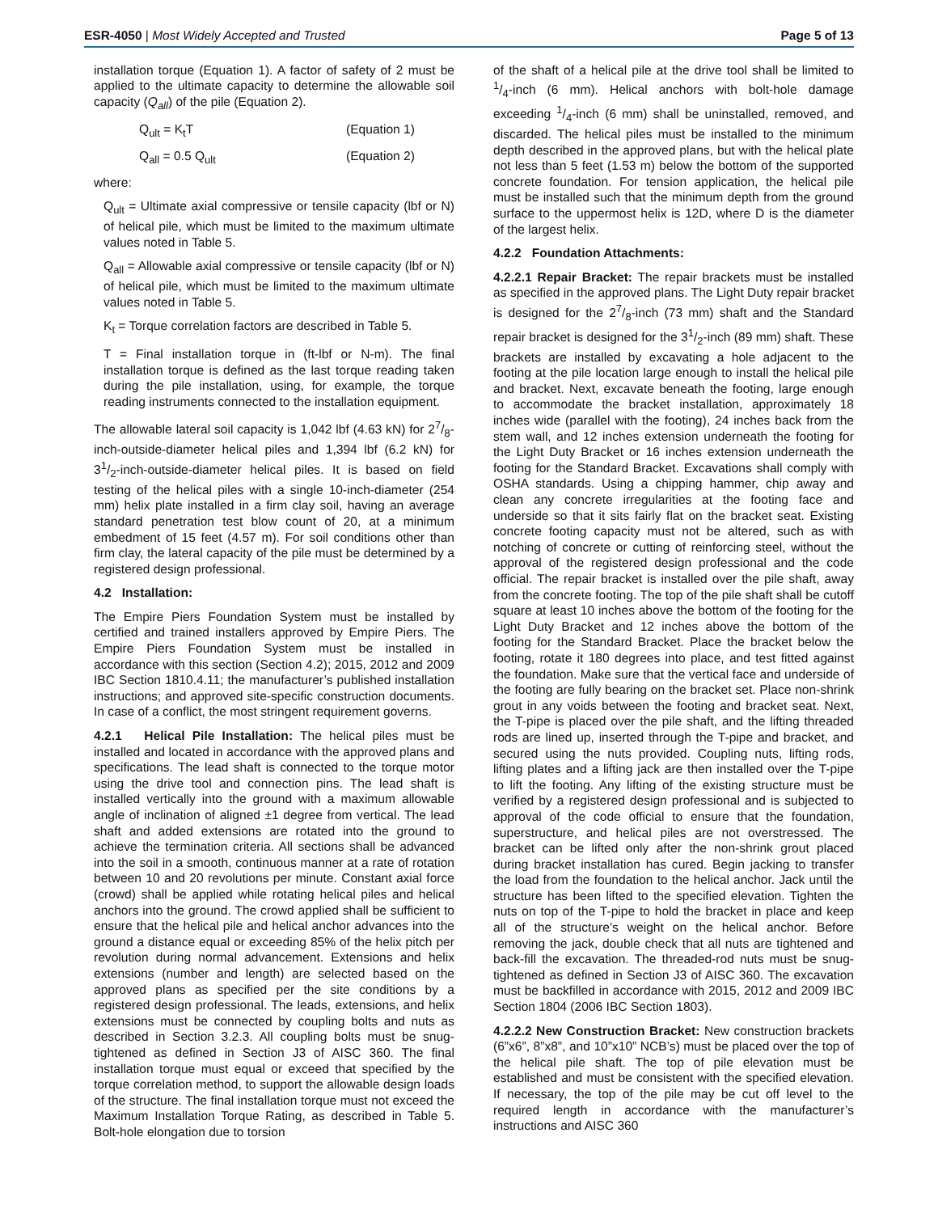ESR-4050 | Most Widely Accepted and Trusted
Page 5 of 13
installation torque (Equation 1). A factor of safety of 2 must be applied to the ultimate capacity to determine the allowable soil capacity (Q<sub>all</sub>) of the pile (Equation 2).
Q<sub>ult</sub> = K<sub>t</sub>T (Equation 1)
Q<sub>all</sub> = 0.5 Q<sub>ult</sub> (Equation 2)
where:
Q<sub>ult</sub> = Ultimate axial compressive or tensile capacity (lbf or N) of helical pile, which must be limited to the maximum ultimate values noted in Table 5.
Q<sub>all</sub> = Allowable axial compressive or tensile capacity (lbf or N) of helical pile, which must be limited to the maximum ultimate values noted in Table 5.
K<sub>t</sub> = Torque correlation factors are described in Table 5.
T = Final installation torque in (ft-lbf or N-m). The final installation torque is defined as the last torque reading taken during the pile installation, using, for example, the torque reading instruments connected to the installation equipment.
The allowable lateral soil capacity is 1,042 lbf (4.63 kN) for 27/8-inch-outside-diameter helical piles and 1,394 lbf (6.2 kN) for 31/2-inch-outside-diameter helical piles. It is based on field testing of the helical piles with a single 10-inch-diameter (254 mm) helix plate installed in a firm clay soil, having an average standard penetration test blow count of 20, at a minimum embedment of 15 feet (4.57 m). For soil conditions other than firm clay, the lateral capacity of the pile must be determined by a registered design professional.
4.2 Installation:
The Empire Piers Foundation System must be installed by certified and trained installers approved by Empire Piers. The Empire Piers Foundation System must be installed in accordance with this section (Section 4.2); 2015, 2012 and 2009 IBC Section 1810.4.11; the manufacturer’s published installation instructions; and approved site-specific construction documents. In case of a conflict, the most stringent requirement governs.
4.2.1 Helical Pile Installation: The helical piles must be installed and located in accordance with the approved plans and specifications. The lead shaft is connected to the torque motor using the drive tool and connection pins. The lead shaft is installed vertically into the ground with a maximum allowable angle of inclination of aligned ±1 degree from vertical. The lead shaft and added extensions are rotated into the ground to achieve the termination criteria. All sections shall be advanced into the soil in a smooth, continuous manner at a rate of rotation between 10 and 20 revolutions per minute. Constant axial force (crowd) shall be applied while rotating helical piles and helical anchors into the ground. The crowd applied shall be sufficient to ensure that the helical pile and helical anchor advances into the ground a distance equal or exceeding 85% of the helix pitch per revolution during normal advancement. Extensions and helix extensions (number and length) are selected based on the approved plans as specified per the site conditions by a registered design professional. The leads, extensions, and helix extensions must be connected by coupling bolts and nuts as described in Section 3.2.3. All coupling bolts must be snug-tightened as defined in Section J3 of AISC 360. The final installation torque must equal or exceed that specified by the torque correlation method, to support the allowable design loads of the structure. The final installation torque must not exceed the Maximum Installation Torque Rating, as described in Table 5. Bolt-hole elongation due to torsion
of the shaft of a helical pile at the drive tool shall be limited to 1/4-inch (6 mm). Helical anchors with bolt-hole damage exceeding 1/4-inch (6 mm) shall be uninstalled, removed, and discarded. The helical piles must be installed to the minimum depth described in the approved plans, but with the helical plate not less than 5 feet (1.53 m) below the bottom of the supported concrete foundation. For tension application, the helical pile must be installed such that the minimum depth from the ground surface to the uppermost helix is 12D, where D is the diameter of the largest helix.
4.2.2 Foundation Attachments:
4.2.2.1 Repair Bracket: The repair brackets must be installed as specified in the approved plans. The Light Duty repair bracket is designed for the 27/8-inch (73 mm) shaft and the Standard repair bracket is designed for the 31/2-inch (89 mm) shaft. These brackets are installed by excavating a hole adjacent to the footing at the pile location large enough to install the helical pile and bracket. Next, excavate beneath the footing, large enough to accommodate the bracket installation, approximately 18 inches wide (parallel with the footing), 24 inches back from the stem wall, and 12 inches extension underneath the footing for the Light Duty Bracket or 16 inches extension underneath the footing for the Standard Bracket. Excavations shall comply with OSHA standards. Using a chipping hammer, chip away and clean any concrete irregularities at the footing face and underside so that it sits fairly flat on the bracket seat. Existing concrete footing capacity must not be altered, such as with notching of concrete or cutting of reinforcing steel, without the approval of the registered design professional and the code official. The repair bracket is installed over the pile shaft, away from the concrete footing. The top of the pile shaft shall be cutoff square at least 10 inches above the bottom of the footing for the Light Duty Bracket and 12 inches above the bottom of the footing for the Standard Bracket. Place the bracket below the footing, rotate it 180 degrees into place, and test fitted against the foundation. Make sure that the vertical face and underside of the footing are fully bearing on the bracket set. Place non-shrink grout in any voids between the footing and bracket seat. Next, the T-pipe is placed over the pile shaft, and the lifting threaded rods are lined up, inserted through the T-pipe and bracket, and secured using the nuts provided. Coupling nuts, lifting rods, lifting plates and a lifting jack are then installed over the T-pipe to lift the footing. Any lifting of the existing structure must be verified by a registered design professional and is subjected to approval of the code official to ensure that the foundation, superstructure, and helical piles are not overstressed. The bracket can be lifted only after the non-shrink grout placed during bracket installation has cured. Begin jacking to transfer the load from the foundation to the helical anchor. Jack until the structure has been lifted to the specified elevation. Tighten the nuts on top of the T-pipe to hold the bracket in place and keep all of the structure’s weight on the helical anchor. Before removing the jack, double check that all nuts are tightened and back-fill the excavation. The threaded-rod nuts must be snug-tightened as defined in Section J3 of AISC 360. The excavation must be backfilled in accordance with 2015, 2012 and 2009 IBC Section 1804 (2006 IBC Section 1803).
4.2.2.2 New Construction Bracket: New construction brackets (6”x6”, 8”x8”, and 10”x10” NCB’s) must be placed over the top of the helical pile shaft. The top of pile elevation must be established and must be consistent with the specified elevation. If necessary, the top of the pile may be cut off level to the required length in accordance with the manufacturer’s instructions and AISC 360